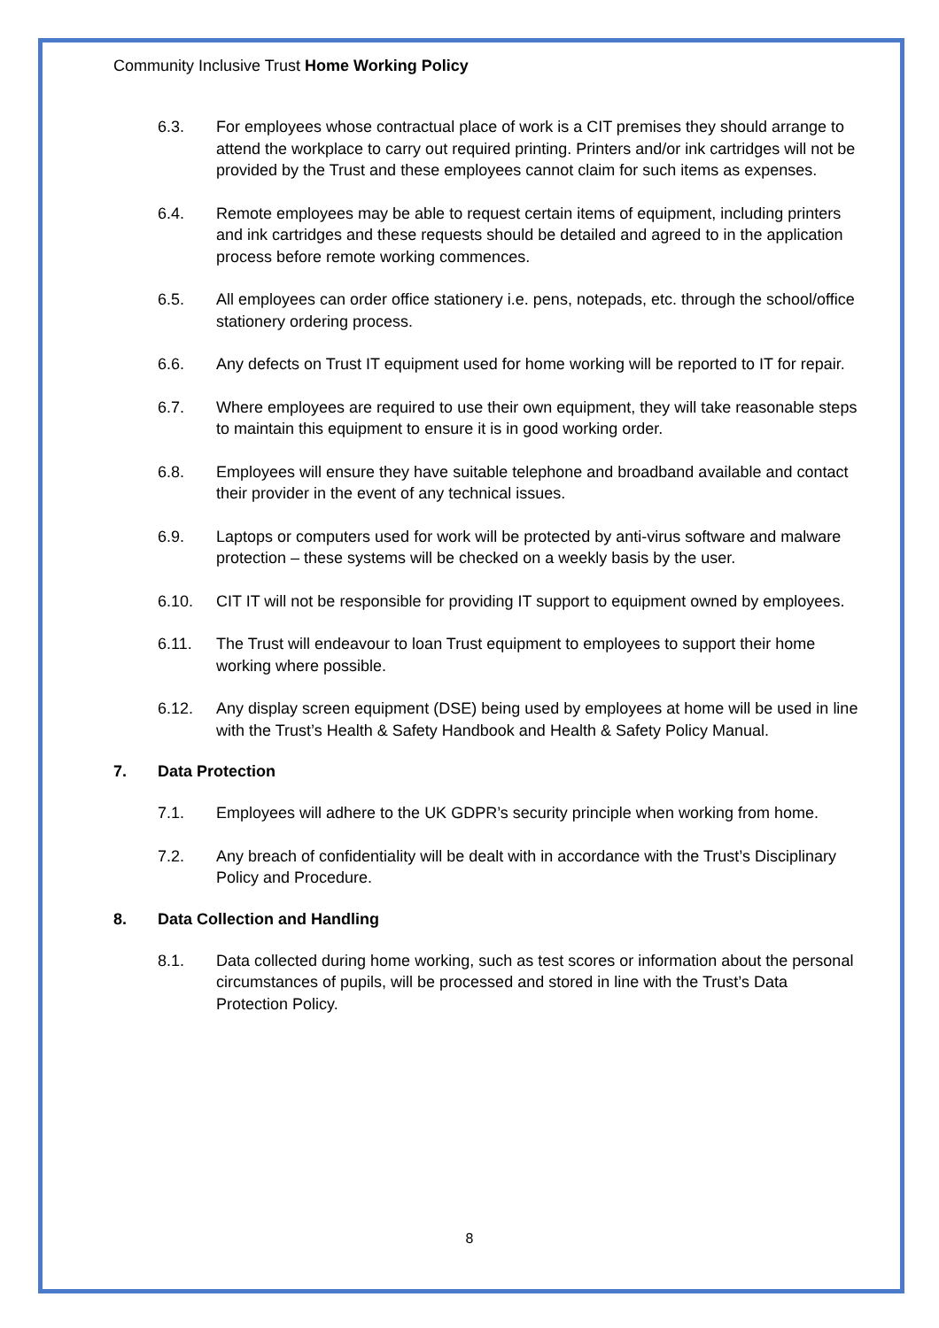Community Inclusive Trust Home Working Policy
6.3. For employees whose contractual place of work is a CIT premises they should arrange to attend the workplace to carry out required printing. Printers and/or ink cartridges will not be provided by the Trust and these employees cannot claim for such items as expenses.
6.4. Remote employees may be able to request certain items of equipment, including printers and ink cartridges and these requests should be detailed and agreed to in the application process before remote working commences.
6.5. All employees can order office stationery i.e. pens, notepads, etc. through the school/office stationery ordering process.
6.6. Any defects on Trust IT equipment used for home working will be reported to IT for repair.
6.7. Where employees are required to use their own equipment, they will take reasonable steps to maintain this equipment to ensure it is in good working order.
6.8. Employees will ensure they have suitable telephone and broadband available and contact their provider in the event of any technical issues.
6.9. Laptops or computers used for work will be protected by anti-virus software and malware protection – these systems will be checked on a weekly basis by the user.
6.10. CIT IT will not be responsible for providing IT support to equipment owned by employees.
6.11. The Trust will endeavour to loan Trust equipment to employees to support their home working where possible.
6.12. Any display screen equipment (DSE) being used by employees at home will be used in line with the Trust’s Health & Safety Handbook and Health & Safety Policy Manual.
7. Data Protection
7.1. Employees will adhere to the UK GDPR’s security principle when working from home.
7.2. Any breach of confidentiality will be dealt with in accordance with the Trust’s Disciplinary Policy and Procedure.
8. Data Collection and Handling
8.1. Data collected during home working, such as test scores or information about the personal circumstances of pupils, will be processed and stored in line with the Trust’s Data Protection Policy.
8